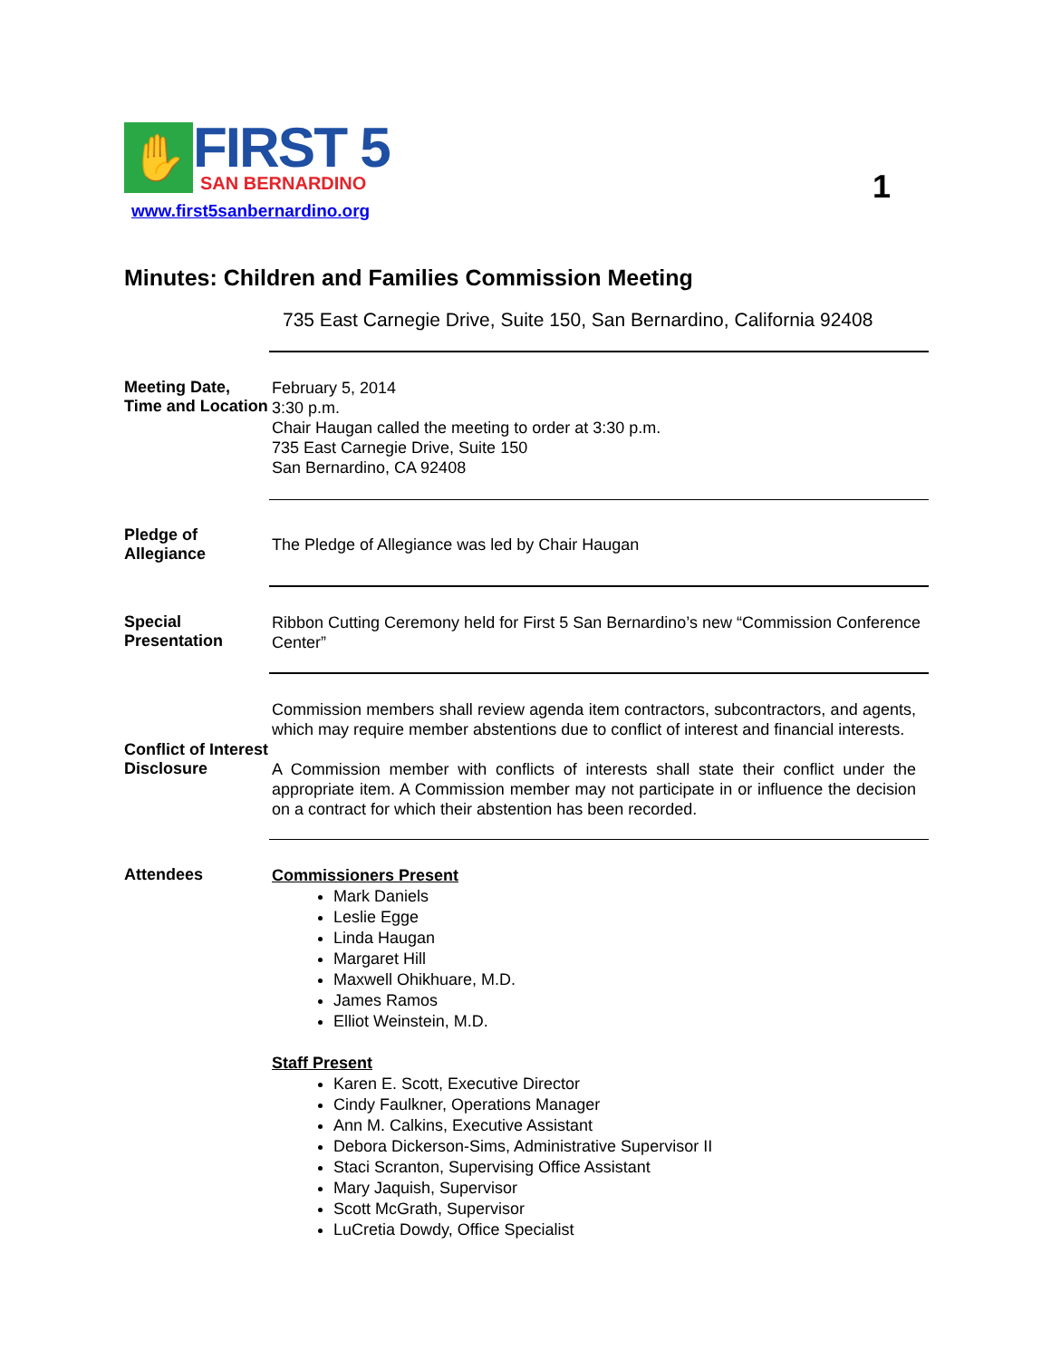✋
FIRST 5
SAN BERNARDINO
www.first5sanbernardino.org
1
Minutes: Children and Families Commission Meeting
735 East Carnegie Drive, Suite 150, San Bernardino, California 92408
Meeting Date, Time and Location
February 5, 2014
3:30 p.m.
Chair Haugan called the meeting to order at 3:30 p.m.
735 East Carnegie Drive, Suite 150
San Bernardino, CA 92408
Pledge of Allegiance
The Pledge of Allegiance was led by Chair Haugan
Special Presentation
Ribbon Cutting Ceremony held for First 5 San Bernardino’s new “Commission Conference Center”
Conflict of Interest Disclosure
Commission members shall review agenda item contractors, subcontractors, and agents, which may require member abstentions due to conflict of interest and financial interests.
A Commission member with conflicts of interests shall state their conflict under the appropriate item. A Commission member may not participate in or influence the decision on a contract for which their abstention has been recorded.
Attendees
Commissioners Present
Mark Daniels
Leslie Egge
Linda Haugan
Margaret Hill
Maxwell Ohikhuare, M.D.
James Ramos
Elliot Weinstein, M.D.
Staff Present
Karen E. Scott, Executive Director
Cindy Faulkner, Operations Manager
Ann M. Calkins, Executive Assistant
Debora Dickerson-Sims, Administrative Supervisor II
Staci Scranton, Supervising Office Assistant
Mary Jaquish, Supervisor
Scott McGrath, Supervisor
LuCretia Dowdy, Office Specialist